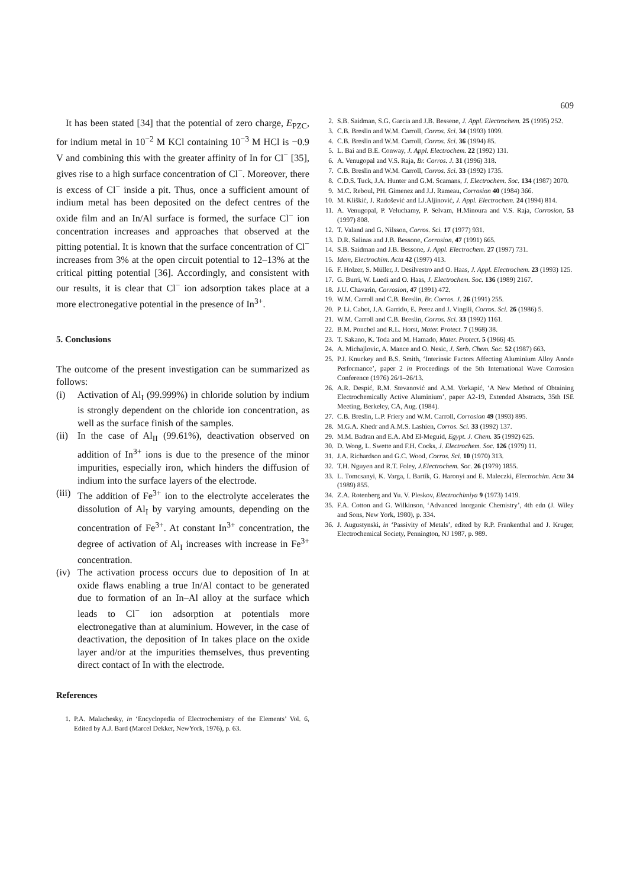609
It has been stated [34] that the potential of zero charge, E<sub>PZC</sub>, for indium metal in 10<sup>−2</sup> M KCl containing 10<sup>−3</sup> M HCl is −0.9 V and combining this with the greater affinity of In for Cl<sup>−</sup> [35], gives rise to a high surface concentration of Cl<sup>−</sup>. Moreover, there is excess of Cl<sup>−</sup> inside a pit. Thus, once a sufficient amount of indium metal has been deposited on the defect centres of the oxide film and an In/Al surface is formed, the surface Cl<sup>−</sup> ion concentration increases and approaches that observed at the pitting potential. It is known that the surface concentration of Cl<sup>−</sup> increases from 3% at the open circuit potential to 12–13% at the critical pitting potential [36]. Accordingly, and consistent with our results, it is clear that Cl<sup>−</sup> ion adsorption takes place at a more electronegative potential in the presence of In<sup>3+</sup>.
5. Conclusions
The outcome of the present investigation can be summarized as follows:
(i) Activation of Al<sub>I</sub> (99.999%) in chloride solution by indium is strongly dependent on the chloride ion concentration, as well as the surface finish of the samples.
(ii) In the case of Al<sub>II</sub> (99.61%), deactivation observed on addition of In<sup>3+</sup> ions is due to the presence of the minor impurities, especially iron, which hinders the diffusion of indium into the surface layers of the electrode.
(iii) The addition of Fe<sup>3+</sup> ion to the electrolyte accelerates the dissolution of Al<sub>I</sub> by varying amounts, depending on the concentration of Fe<sup>3+</sup>. At constant In<sup>3+</sup> concentration, the degree of activation of Al<sub>I</sub> increases with increase in Fe<sup>3+</sup> concentration.
(iv) The activation process occurs due to deposition of In at oxide flaws enabling a true In/Al contact to be generated due to formation of an In–Al alloy at the surface which leads to Cl<sup>−</sup> ion adsorption at potentials more electronegative than at aluminium. However, in the case of deactivation, the deposition of In takes place on the oxide layer and/or at the impurities themselves, thus preventing direct contact of In with the electrode.
References
1. P.A. Malachesky, in ‘Encyclopedia of Electrochemistry of the Elements’ Vol. 6, Edited by A.J. Bard (Marcel Dekker, NewYork, 1976), p. 63.
2. S.B. Saidman, S.G. Garcia and J.B. Bessene, J. Appl. Electrochem. 25 (1995) 252.
3. C.B. Breslin and W.M. Carroll, Corros. Sci. 34 (1993) 1099.
4. C.B. Breslin and W.M. Carroll, Corros. Sci. 36 (1994) 85.
5. L. Bai and B.E. Conway, J. Appl. Electrochem. 22 (1992) 131.
6. A. Venugopal and V.S. Raja, Br. Corros. J. 31 (1996) 318.
7. C.B. Breslin and W.M. Carroll, Corros. Sci. 33 (1992) 1735.
8. C.D.S. Tuck, J.A. Hunter and G.M. Scamans, J. Electrochem. Soc. 134 (1987) 2070.
9. M.C. Reboul, PH. Gimenez and J.J. Rameau, Corrosion 40 (1984) 366.
10. M. Kliškić, J. Radošević and LJ.Aljinović, J. Appl. Electrochem. 24 (1994) 814.
11. A. Venugopal, P. Veluchamy, P. Selvam, H.Minoura and V.S. Raja, Corrosion, 53 (1997) 808.
12. T. Valand and G. Nilsson, Corros. Sci. 17 (1977) 931.
13. D.R. Salinas and J.B. Bessone, Corrosion, 47 (1991) 665.
14. S.B. Saidman and J.B. Bessone, J. Appl. Electrochem. 27 (1997) 731.
15. Idem, Electrochim. Acta 42 (1997) 413.
16. F. Holzer, S. Müller, J. Desilvestro and O. Haas, J. Appl. Electrochem. 23 (1993) 125.
17. G. Burri, W. Luedi and O. Haas, J. Electrochem. Soc. 136 (1989) 2167.
18. J.U. Chavarin, Corrosion, 47 (1991) 472.
19. W.M. Carroll and C.B. Breslin, Br. Corros. J. 26 (1991) 255.
20. P. Li. Cabot, J.A. Garrido, E. Perez and J. Vingili, Corros. Sci. 26 (1986) 5.
21. W.M. Carroll and C.B. Breslin, Corros. Sci. 33 (1992) 1161.
22. B.M. Ponchel and R.L. Horst, Mater. Protect. 7 (1968) 38.
23. T. Sakano, K. Toda and M. Hamado, Mater. Protect. 5 (1966) 45.
24. A. Michajlovic, A. Mance and O. Nesic, J. Serb. Chem. Soc. 52 (1987) 663.
25. P.J. Knuckey and B.S. Smith, ‘Interinsic Factors Affecting Aluminium Alloy Anode Performance’, paper 2 in Proceedings of the 5th International Wave Corrosion Conference (1976) 26/1–26/13.
26. A.R. Despić, R.M. Stevanović and A.M. Vorkapić, ‘A New Method of Obtaining Electrochemically Active Aluminium’, paper A2-19, Extended Abstracts, 35th ISE Meeting, Berkeley, CA, Aug. (1984).
27. C.B. Breslin, L.P. Friery and W.M. Carroll, Corrosion 49 (1993) 895.
28. M.G.A. Khedr and A.M.S. Lashien, Corros. Sci. 33 (1992) 137.
29. M.M. Badran and E.A. Abd El-Meguid, Egypt. J. Chem. 35 (1992) 625.
30. D. Wong, L. Swette and F.H. Cocks, J. Electrochem. Soc. 126 (1979) 11.
31. J.A. Richardson and G.C. Wood, Corros. Sci. 10 (1970) 313.
32. T.H. Nguyen and R.T. Foley, J.Electrochem. Soc. 26 (1979) 1855.
33. L. Tomcsanyi, K. Varga, I. Bartik, G. Haronyi and E. Maleczki, Electrochim. Acta 34 (1989) 855.
34. Z.A. Rotenberg and Yu. V. Pleskov, Electrochimiya 9 (1973) 1419.
35. F.A. Cotton and G. Wilkinson, ‘Advanced Inorganic Chemistry’, 4th edn (J. Wiley and Sons, New York, 1980), p. 334.
36. J. Augustynski, in ‘Passivity of Metals’, edited by R.P. Frankenthal and J. Kruger, Electrochemical Society, Pennington, NJ 1987, p. 989.